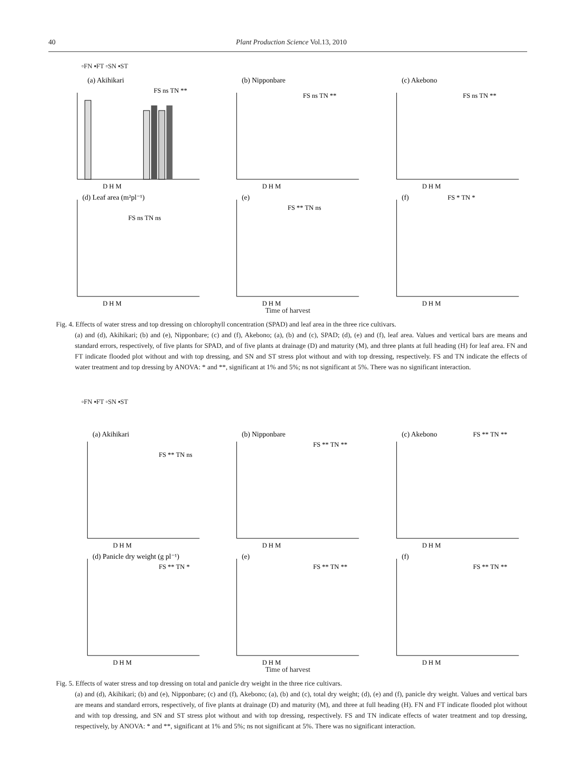40 Plant Production Science Vol.13, 2010
▫FN ▪FT ▫SN ▪ST
(a) Akihikari
FS ns TN **
D H M
(b) Nipponbare
FS ns TN **
D H M
(c) Akebono
FS ns TN **
D H M
(d) Leaf area (m²pl⁻¹)
FS ns TN ns
D H M
(e)
FS ** TN ns
D H M
(f)
FS * TN *
D H M
Time of harvest
Fig. 4. Effects of water stress and top dressing on chlorophyll concentration (SPAD) and leaf area in the three rice cultivars.
(a) and (d), Akihikari; (b) and (e), Nipponbare; (c) and (f), Akebono; (a), (b) and (c), SPAD; (d), (e) and (f), leaf area. Values and vertical bars are means and standard errors, respectively, of five plants for SPAD, and of five plants at drainage (D) and maturity (M), and three plants at full heading (H) for leaf area. FN and FT indicate flooded plot without and with top dressing, and SN and ST stress plot without and with top dressing, respectively. FS and TN indicate the effects of water treatment and top dressing by ANOVA: * and **, significant at 1% and 5%; ns not significant at 5%. There was no significant interaction.
▫FN ▪FT ▫SN ▪ST
(a) Akihikari
FS ** TN ns
D H M
(b) Nipponbare
FS ** TN **
D H M
(c) Akebono
FS ** TN **
D H M
(d) Panicle dry weight (g pl⁻¹)
FS ** TN *
D H M
(e)
FS ** TN **
D H M
(f)
FS ** TN **
D H M
Time of harvest
Fig. 5. Effects of water stress and top dressing on total and panicle dry weight in the three rice cultivars.
(a) and (d), Akihikari; (b) and (e), Nipponbare; (c) and (f), Akebono; (a), (b) and (c), total dry weight; (d), (e) and (f), panicle dry weight. Values and vertical bars are means and standard errors, respectively, of five plants at drainage (D) and maturity (M), and three at full heading (H). FN and FT indicate flooded plot without and with top dressing, and SN and ST stress plot without and with top dressing, respectively. FS and TN indicate effects of water treatment and top dressing, respectively, by ANOVA: * and **, significant at 1% and 5%; ns not significant at 5%. There was no significant interaction.